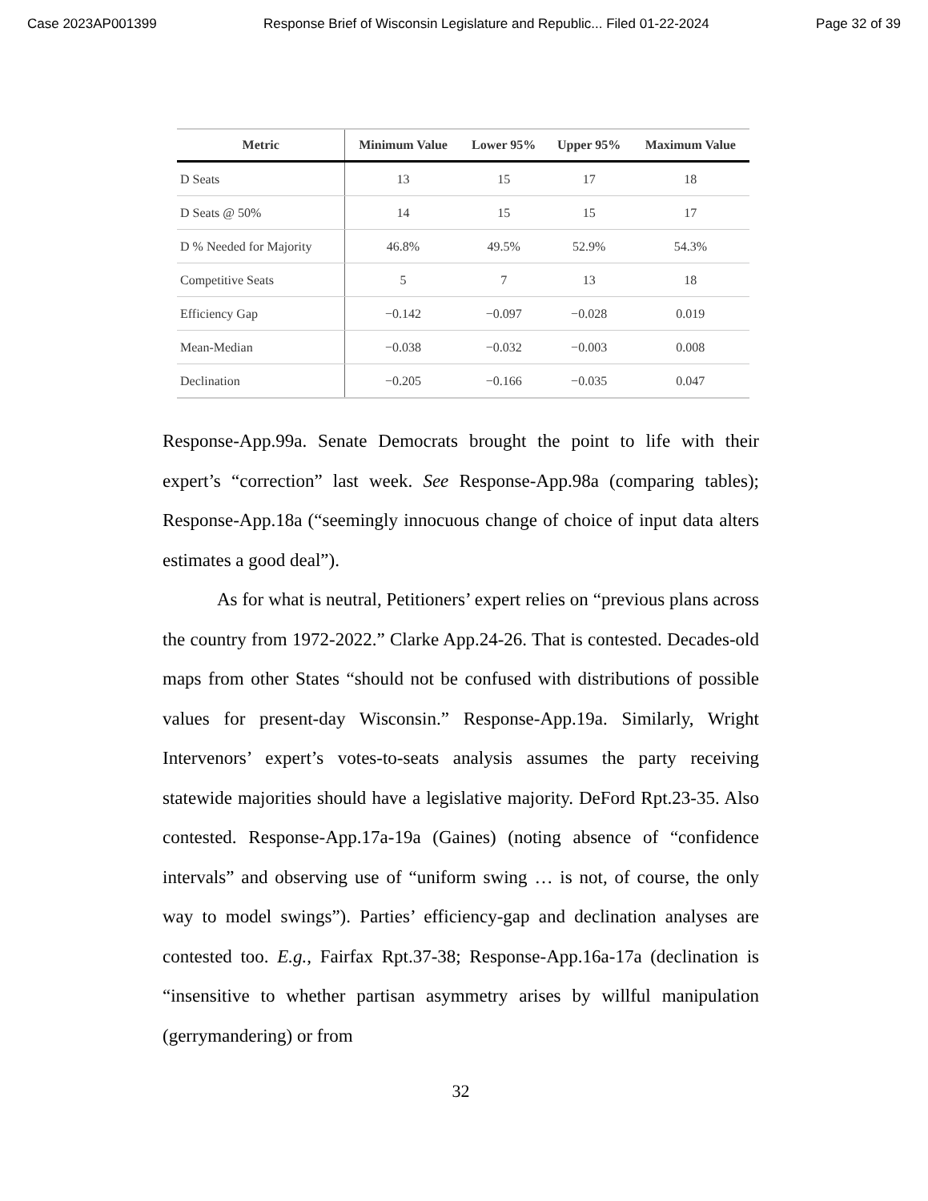Case 2023AP001399 Response Brief of Wisconsin Legislature and Republic... Filed 01-22-2024 Page 32 of 39
| Metric | Minimum Value | Lower 95% | Upper 95% | Maximum Value |
| --- | --- | --- | --- | --- |
| D Seats | 13 | 15 | 17 | 18 |
| D Seats @ 50% | 14 | 15 | 15 | 17 |
| D % Needed for Majority | 46.8% | 49.5% | 52.9% | 54.3% |
| Competitive Seats | 5 | 7 | 13 | 18 |
| Efficiency Gap | −0.142 | −0.097 | −0.028 | 0.019 |
| Mean-Median | −0.038 | −0.032 | −0.003 | 0.008 |
| Declination | −0.205 | −0.166 | −0.035 | 0.047 |
Response-App.99a. Senate Democrats brought the point to life with their expert’s “correction” last week. See Response-App.98a (comparing tables); Response-App.18a (“seemingly innocuous change of choice of input data alters estimates a good deal”).
As for what is neutral, Petitioners’ expert relies on “previous plans across the country from 1972-2022.” Clarke App.24-26. That is contested. Decades-old maps from other States “should not be confused with distributions of possible values for present-day Wisconsin.” Response-App.19a. Similarly, Wright Intervenors’ expert’s votes-to-seats analysis assumes the party receiving statewide majorities should have a legislative majority. DeFord Rpt.23-35. Also contested. Response-App.17a-19a (Gaines) (noting absence of “confidence intervals” and observing use of “uniform swing … is not, of course, the only way to model swings”). Parties’ efficiency-gap and declination analyses are contested too. E.g., Fairfax Rpt.37-38; Response-App.16a-17a (declination is “insensitive to whether partisan asymmetry arises by willful manipulation (gerrymandering) or from
32